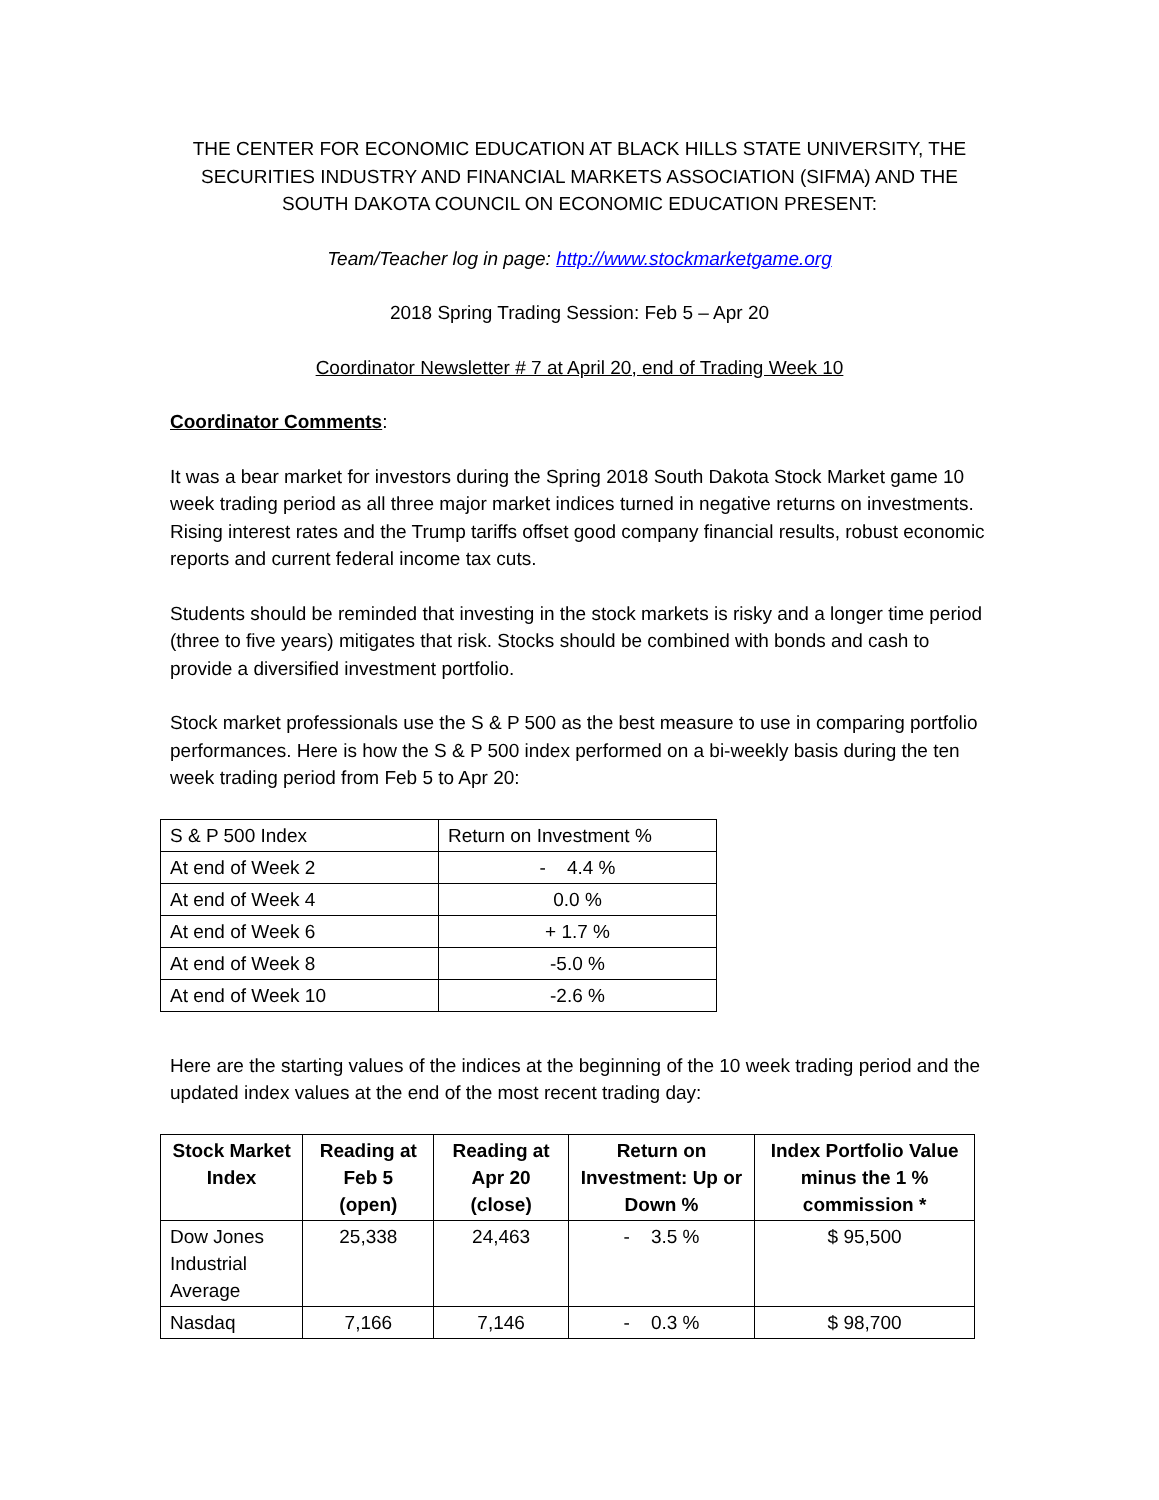THE CENTER FOR ECONOMIC EDUCATION AT BLACK HILLS STATE UNIVERSITY, THE SECURITIES INDUSTRY AND FINANCIAL MARKETS ASSOCIATION (SIFMA) AND THE SOUTH DAKOTA COUNCIL ON ECONOMIC EDUCATION PRESENT:
Team/Teacher log in page: http://www.stockmarketgame.org
2018 Spring Trading Session: Feb 5 – Apr 20
Coordinator Newsletter # 7 at April 20, end of Trading Week 10
Coordinator Comments:
It was a bear market for investors during the Spring 2018 South Dakota Stock Market game 10 week trading period as all three major market indices turned in negative returns on investments. Rising interest rates and the Trump tariffs offset good company financial results, robust economic reports and current federal income tax cuts.
Students should be reminded that investing in the stock markets is risky and a longer time period (three to five years) mitigates that risk. Stocks should be combined with bonds and cash to provide a diversified investment portfolio.
Stock market professionals use the S & P 500 as the best measure to use in comparing portfolio performances. Here is how the S & P 500 index performed on a bi-weekly basis during the ten week trading period from Feb 5 to Apr 20:
| S & P 500 Index | Return on Investment % |
| At end of Week 2 | - 4.4 % |
| At end of Week 4 | 0.0 % |
| At end of Week 6 | + 1.7 % |
| At end of Week 8 | -5.0 % |
| At end of Week 10 | -2.6 % |
Here are the starting values of the indices at the beginning of the 10 week trading period and the updated index values at the end of the most recent trading day:
| Stock Market Index | Reading at Feb 5 (open) | Reading at Apr 20 (close) | Return on Investment: Up or Down % | Index Portfolio Value minus the 1 % commission * |
| --- | --- | --- | --- | --- |
| Dow Jones Industrial Average | 25,338 | 24,463 | - 3.5 % | $ 95,500 |
| Nasdaq | 7,166 | 7,146 | - 0.3 % | $ 98,700 |